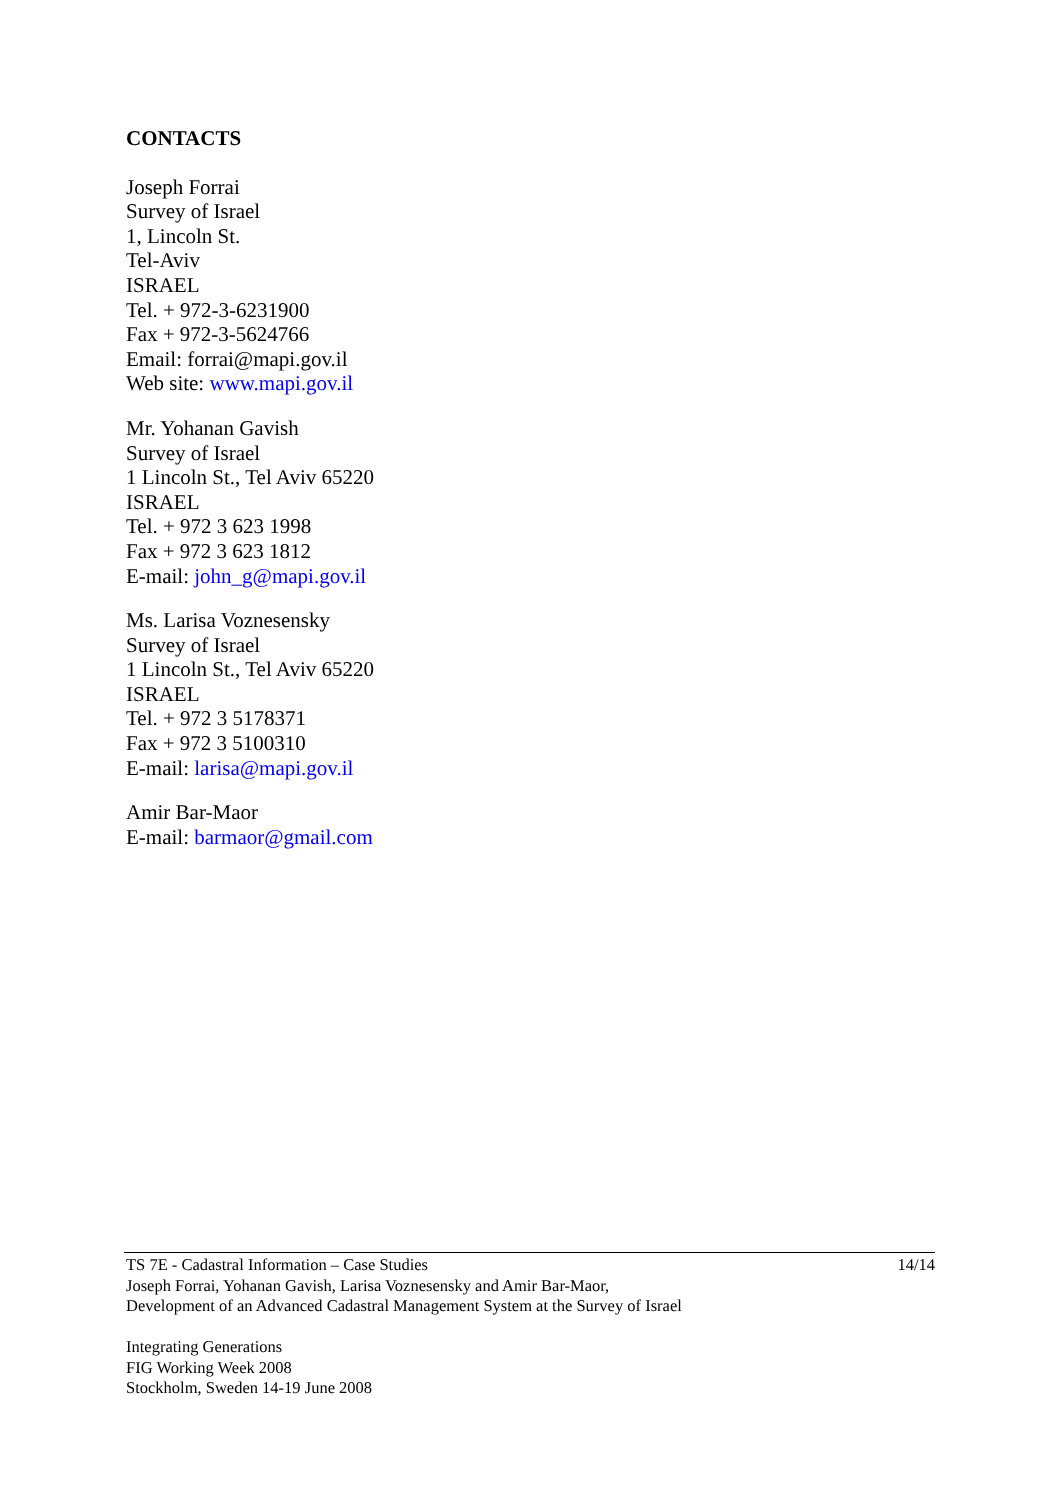CONTACTS
Joseph Forrai
Survey of Israel
1, Lincoln St.
Tel-Aviv
ISRAEL
Tel. + 972-3-6231900
Fax + 972-3-5624766
Email: forrai@mapi.gov.il
Web site: www.mapi.gov.il
Mr. Yohanan Gavish
Survey of Israel
1 Lincoln St., Tel Aviv 65220
ISRAEL
Tel. + 972 3 623 1998
Fax + 972 3 623 1812
E-mail: john_g@mapi.gov.il
Ms. Larisa Voznesensky
Survey of Israel
1 Lincoln St., Tel Aviv 65220
ISRAEL
Tel. + 972 3 5178371
Fax + 972 3 5100310
E-mail: larisa@mapi.gov.il
Amir Bar-Maor
E-mail: barmaor@gmail.com
14/14
TS 7E - Cadastral Information – Case Studies
Joseph Forrai, Yohanan Gavish, Larisa Voznesensky and Amir Bar-Maor,
Development of an Advanced Cadastral Management System at the Survey of Israel
Integrating Generations
FIG Working Week 2008
Stockholm, Sweden 14-19 June 2008